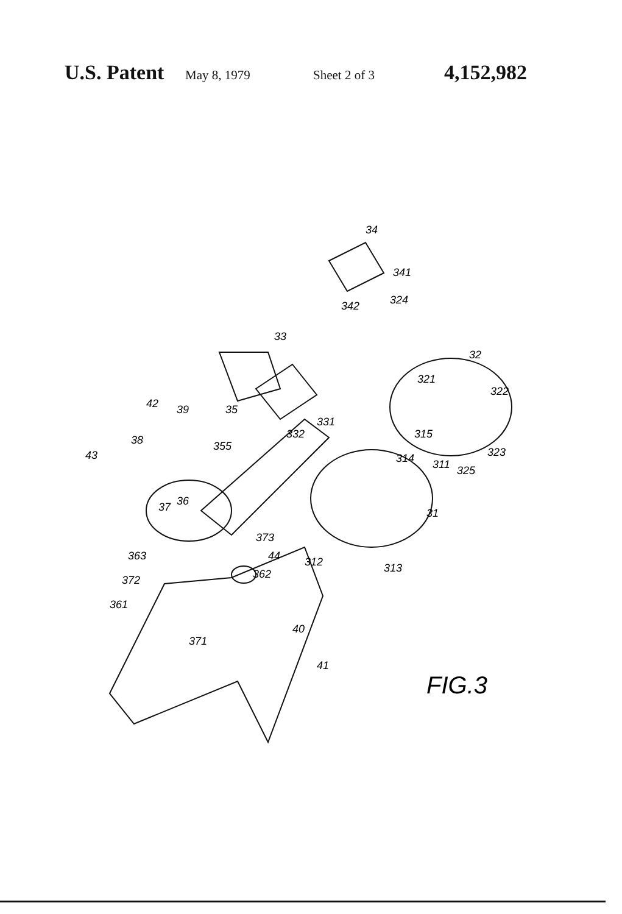U.S. Patent May 8, 1979 Sheet 2 of 3 4,152,982
34
341
342
324
32
322
33
321
323
331
332
314
315
311
325
31
313
312
35
355
39
42
38
43
36
37
363
372
361
373
44
362
40
41
371
FIG.3